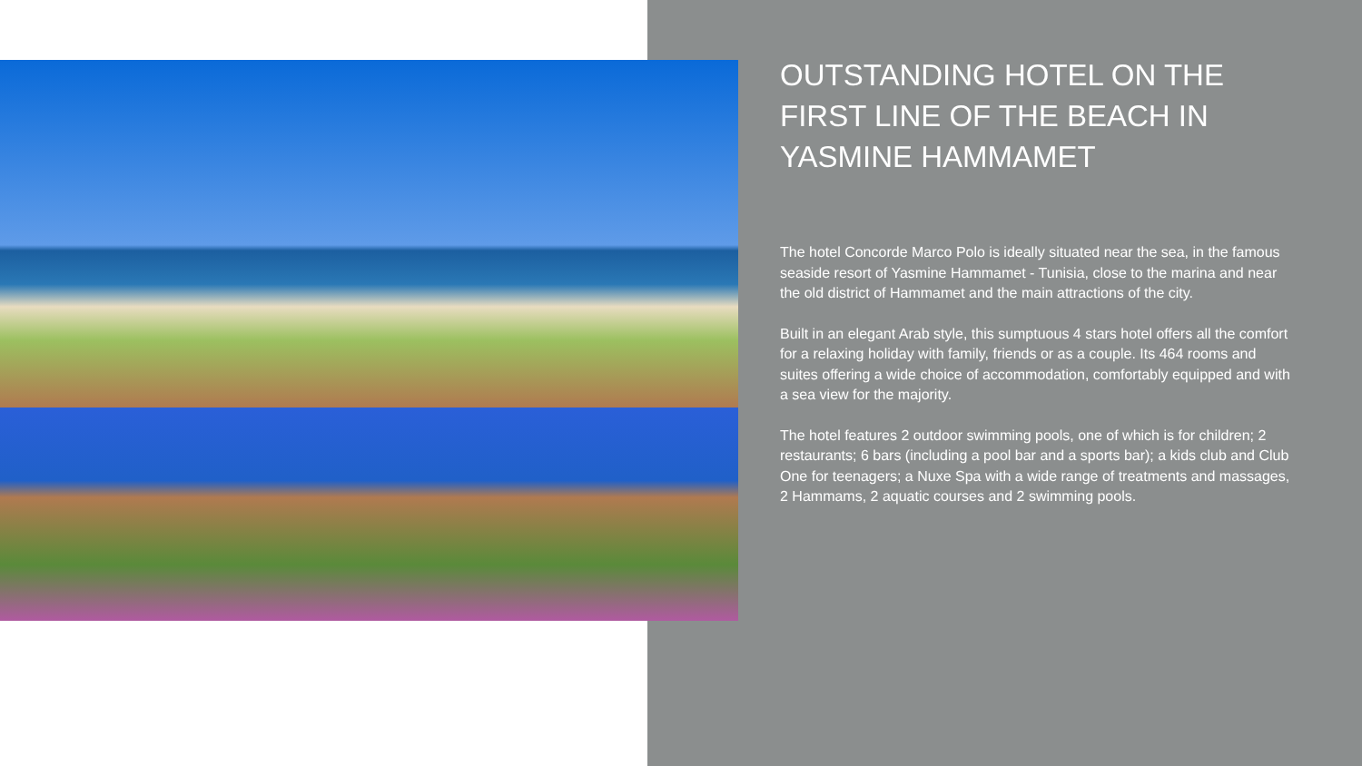OUTSTANDING HOTEL ON THE FIRST LINE OF THE BEACH IN YASMINE HAMMAMET
The hotel Concorde Marco Polo is ideally situated near the sea, in the famous seaside resort of Yasmine Hammamet - Tunisia, close to the marina and near the old district of Hammamet and the main attractions of the city.
Built in an elegant Arab style, this sumptuous 4 stars hotel offers all the comfort for a relaxing holiday with family, friends or as a couple. Its 464 rooms and suites offering a wide choice of accommodation, comfortably equipped and with a sea view for the majority.
The hotel features 2 outdoor swimming pools, one of which is for children; 2 restaurants; 6 bars (including a pool bar and a sports bar); a kids club and Club One for teenagers; a Nuxe Spa with a wide range of treatments and massages, 2 Hammams, 2 aquatic courses and 2 swimming pools.